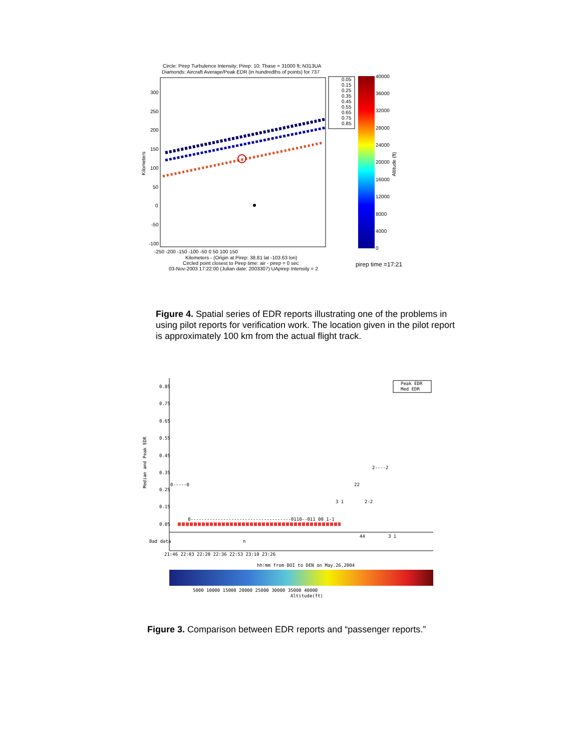Circle: Pirep Turbulence Intensity; Pirep: 10; Tbase = 31000 ft; N313UA
Diamonds: Aircraft Average/Peak EDR (in hundredths of points) for 737
300
250
200
150
100
50
0
-50
-100
-250 -200 -150 -100 -50 0 50 100 150
Kilometers
Kilometers - (Origin at Pirep: 38.81 lat -103.63 lon)
Circled point closest to Pirep time: air - pirep = 0 sec
03-Nov-2003 17:22:00 (Julian date: 2003307) UApirep Intensity = 2
0.05
0.15
0.25
0.35
0.45
0.55
0.65
0.75
0.85
40000
36000
32000
28000
24000
20000
16000
12000
8000
4000
0
Altitude (ft)
pirep time =17:21
Figure 4. Spatial series of EDR reports illustrating one of the problems in using pilot reports for verification work. The location given in the pilot report is approximately 100 km from the actual flight track.
Peak EDR
Med EDR
0.85
0.75
0.65
0.55
0.45
0.35
0.25
0.15
0.05
Bad data
Median and Peak EDR
0-----0
2----2
22
3 1
2-2
0-------------------------------------0110--011 00 1-1
44
3 1
n
21:46 22:03 22:20 22:36 22:53 23:10 23:26
hh:mm from BOI to DEN on May.26,2004
5000 10000 15000 20000 25000 30000 35000 40000
Altitude(ft)
Figure 3. Comparison between EDR reports and “passenger reports.”